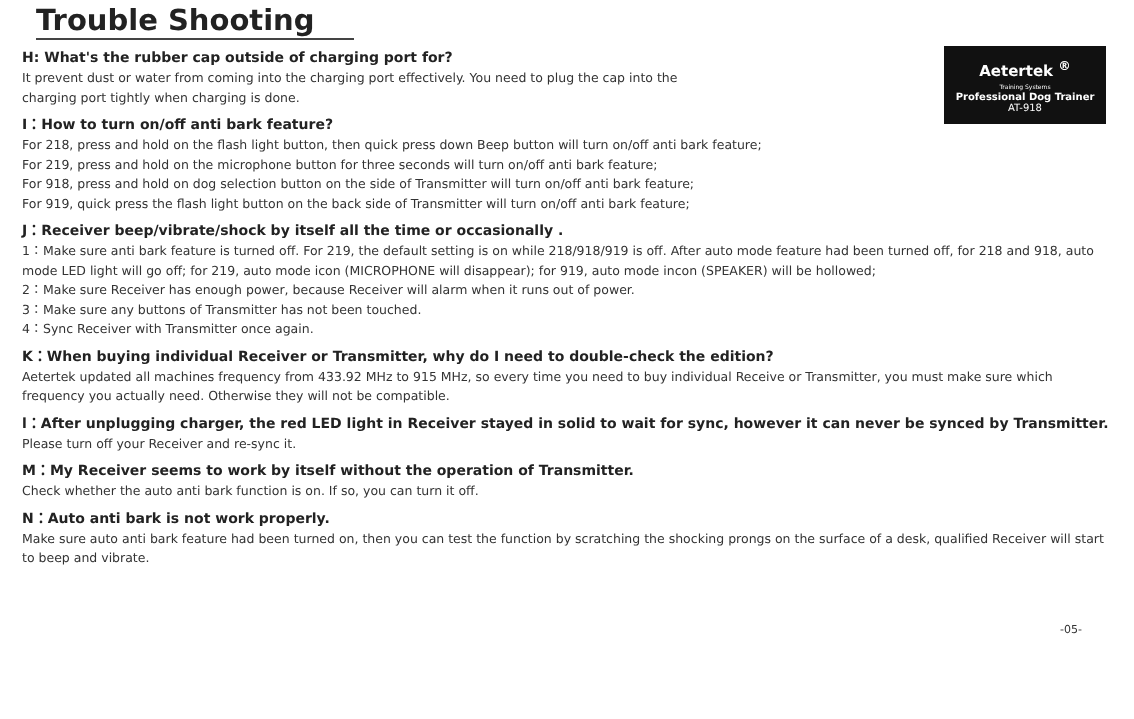Trouble Shooting
Aetertek <sup>®</sup>
Training Systems
Professional Dog Trainer
AT-918
H: What's the rubber cap outside of charging port for?
It prevent dust or water from coming into the charging port effectively. You need to plug the cap into the
charging port tightly when charging is done.
I：How to turn on/off anti bark feature?
For 218, press and hold on the flash light button, then quick press down Beep button will turn on/off anti bark feature;
For 219, press and hold on the microphone button for three seconds will turn on/off anti bark feature;
For 918, press and hold on dog selection button on the side of Transmitter will turn on/off anti bark feature;
For 919, quick press the flash light button on the back side of Transmitter will turn on/off anti bark feature;
J：Receiver beep/vibrate/shock by itself all the time or occasionally .
1：Make sure anti bark feature is turned off. For 219, the default setting is on while 218/918/919 is off. After auto mode feature had been turned off, for 218 and 918, auto mode LED light will go off; for 219, auto mode icon (MICROPHONE will disappear); for 919, auto mode incon (SPEAKER) will be hollowed;
2：Make sure Receiver has enough power, because Receiver will alarm when it runs out of power.
3：Make sure any buttons of Transmitter has not been touched.
4：Sync Receiver with Transmitter once again.
K：When buying individual Receiver or Transmitter, why do I need to double-check the edition?
Aetertek updated all machines frequency from 433.92 MHz to 915 MHz, so every time you need to buy individual Receive or Transmitter, you must make sure which frequency you actually need. Otherwise they will not be compatible.
l：After unplugging charger, the red LED light in Receiver stayed in solid to wait for sync, however it can never be synced by Transmitter.
Please turn off your Receiver and re-sync it.
M：My Receiver seems to work by itself without the operation of Transmitter.
Check whether the auto anti bark function is on. If so, you can turn it off.
N：Auto anti bark is not work properly.
Make sure auto anti bark feature had been turned on, then you can test the function by scratching the shocking prongs on the surface of a desk, qualified Receiver will start to beep and vibrate.
-05-